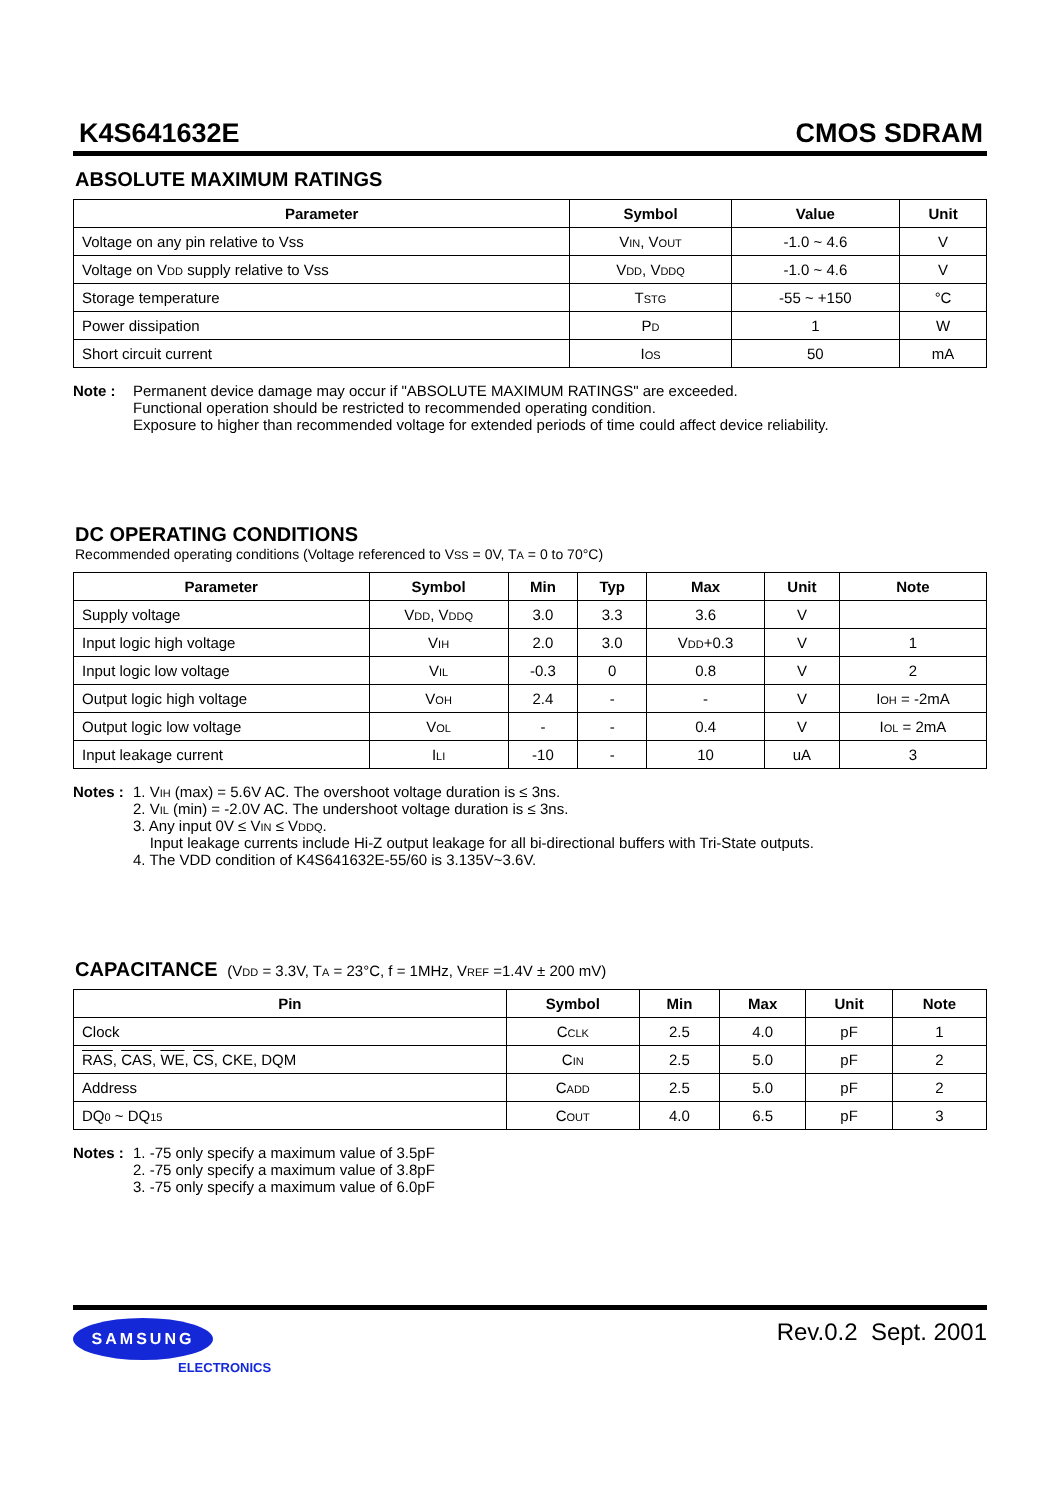K4S641632E CMOS SDRAM
ABSOLUTE MAXIMUM RATINGS
| Parameter | Symbol | Value | Unit |
| --- | --- | --- | --- |
| Voltage on any pin relative to Vss | V IN , V OUT | -1.0 ~ 4.6 | V |
| Voltage on V DD supply relative to Vss | V DD , V DDQ | -1.0 ~ 4.6 | V |
| Storage temperature | T STG | -55 ~ +150 | °C |
| Power dissipation | P D | 1 | W |
| Short circuit current | I OS | 50 | mA |
Note : Permanent device damage may occur if "ABSOLUTE MAXIMUM RATINGS" are exceeded.
Functional operation should be restricted to recommended operating condition.
Exposure to higher than recommended voltage for extended periods of time could affect device reliability.
DC OPERATING CONDITIONS
Recommended operating conditions (Voltage referenced to VSS = 0V, TA = 0 to 70°C)
| Parameter | Symbol | Min | Typ | Max | Unit | Note |
| --- | --- | --- | --- | --- | --- | --- |
| Supply voltage | V DD , V DDQ | 3.0 | 3.3 | 3.6 | V | |
| Input logic high voltage | V IH | 2.0 | 3.0 | V DD +0.3 | V | 1 |
| Input logic low voltage | V IL | -0.3 | 0 | 0.8 | V | 2 |
| Output logic high voltage | V OH | 2.4 | - | - | V | I OH = -2mA |
| Output logic low voltage | V OL | - | - | 0.4 | V | I OL = 2mA |
| Input leakage current | I LI | -10 | - | 10 | uA | 3 |
Notes :
1. VIH (max) = 5.6V AC. The overshoot voltage duration is ≤ 3ns.
2. VIL (min) = -2.0V AC. The undershoot voltage duration is ≤ 3ns.
3. Any input 0V ≤ VIN ≤ VDDQ.
Input leakage currents include Hi-Z output leakage for all bi-directional buffers with Tri-State outputs.
4. The VDD condition of K4S641632E-55/60 is 3.135V~3.6V.
CAPACITANCE (VDD = 3.3V, TA = 23°C, f = 1MHz, VREF =1.4V ± 200 mV)
| Pin | Symbol | Min | Max | Unit | Note |
| --- | --- | --- | --- | --- | --- |
| Clock | C CLK | 2.5 | 4.0 | pF | 1 |
| RAS , CAS , WE , CS , CKE, DQM | C IN | 2.5 | 5.0 | pF | 2 |
| Address | C ADD | 2.5 | 5.0 | pF | 2 |
| DQ 0 ~ DQ 15 | C OUT | 4.0 | 6.5 | pF | 3 |
Notes :
1. -75 only specify a maximum value of 3.5pF
2. -75 only specify a maximum value of 3.8pF
3. -75 only specify a maximum value of 6.0pF
SAMSUNG
ELECTRONICS
Rev.0.2 Sept. 2001